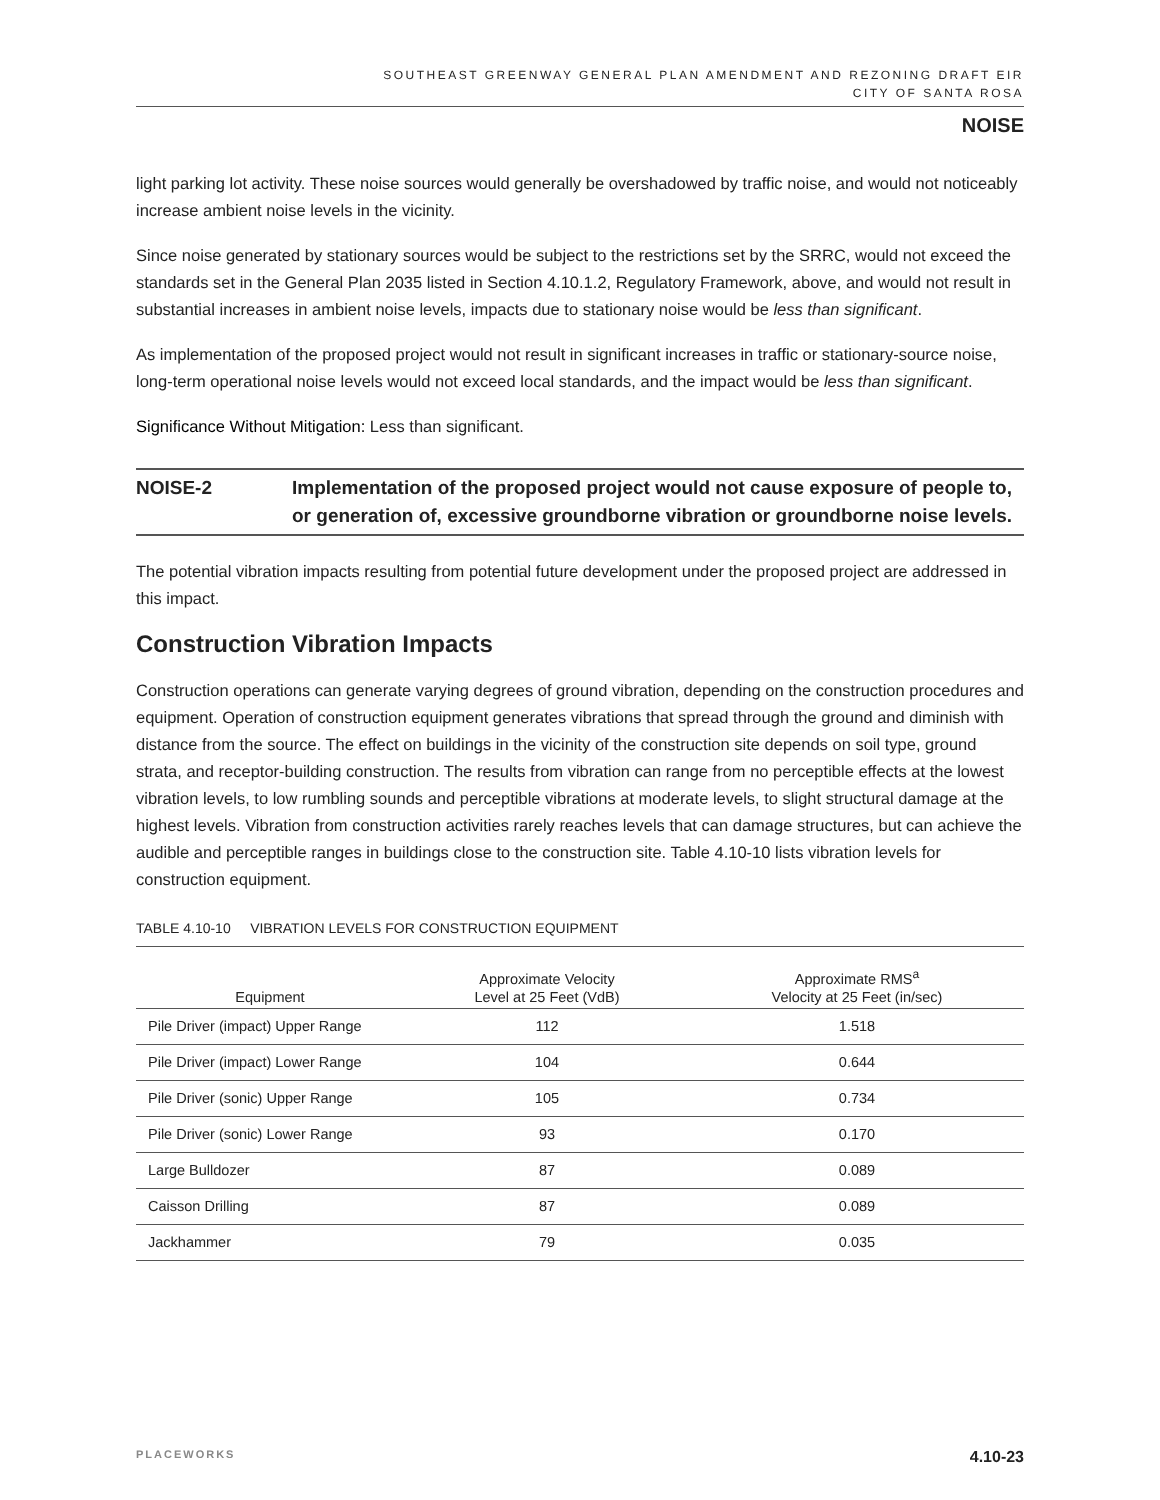SOUTHEAST GREENWAY GENERAL PLAN AMENDMENT AND REZONING DRAFT EIR
CITY OF SANTA ROSA
NOISE
light parking lot activity. These noise sources would generally be overshadowed by traffic noise, and would not noticeably increase ambient noise levels in the vicinity.
Since noise generated by stationary sources would be subject to the restrictions set by the SRRC, would not exceed the standards set in the General Plan 2035 listed in Section 4.10.1.2, Regulatory Framework, above, and would not result in substantial increases in ambient noise levels, impacts due to stationary noise would be less than significant.
As implementation of the proposed project would not result in significant increases in traffic or stationary-source noise, long-term operational noise levels would not exceed local standards, and the impact would be less than significant.
Significance Without Mitigation: Less than significant.
NOISE-2 Implementation of the proposed project would not cause exposure of people to, or generation of, excessive groundborne vibration or groundborne noise levels.
The potential vibration impacts resulting from potential future development under the proposed project are addressed in this impact.
Construction Vibration Impacts
Construction operations can generate varying degrees of ground vibration, depending on the construction procedures and equipment. Operation of construction equipment generates vibrations that spread through the ground and diminish with distance from the source. The effect on buildings in the vicinity of the construction site depends on soil type, ground strata, and receptor-building construction. The results from vibration can range from no perceptible effects at the lowest vibration levels, to low rumbling sounds and perceptible vibrations at moderate levels, to slight structural damage at the highest levels. Vibration from construction activities rarely reaches levels that can damage structures, but can achieve the audible and perceptible ranges in buildings close to the construction site. Table 4.10-10 lists vibration levels for construction equipment.
TABLE 4.10-10 VIBRATION LEVELS FOR CONSTRUCTION EQUIPMENT
| Equipment | Approximate Velocity Level at 25 Feet (VdB) | Approximate RMS<sup>a</sup> Velocity at 25 Feet (in/sec) |
| --- | --- | --- |
| Pile Driver (impact) Upper Range | 112 | 1.518 |
| Pile Driver (impact) Lower Range | 104 | 0.644 |
| Pile Driver (sonic) Upper Range | 105 | 0.734 |
| Pile Driver (sonic) Lower Range | 93 | 0.170 |
| Large Bulldozer | 87 | 0.089 |
| Caisson Drilling | 87 | 0.089 |
| Jackhammer | 79 | 0.035 |
PLACEWORKS 4.10-23